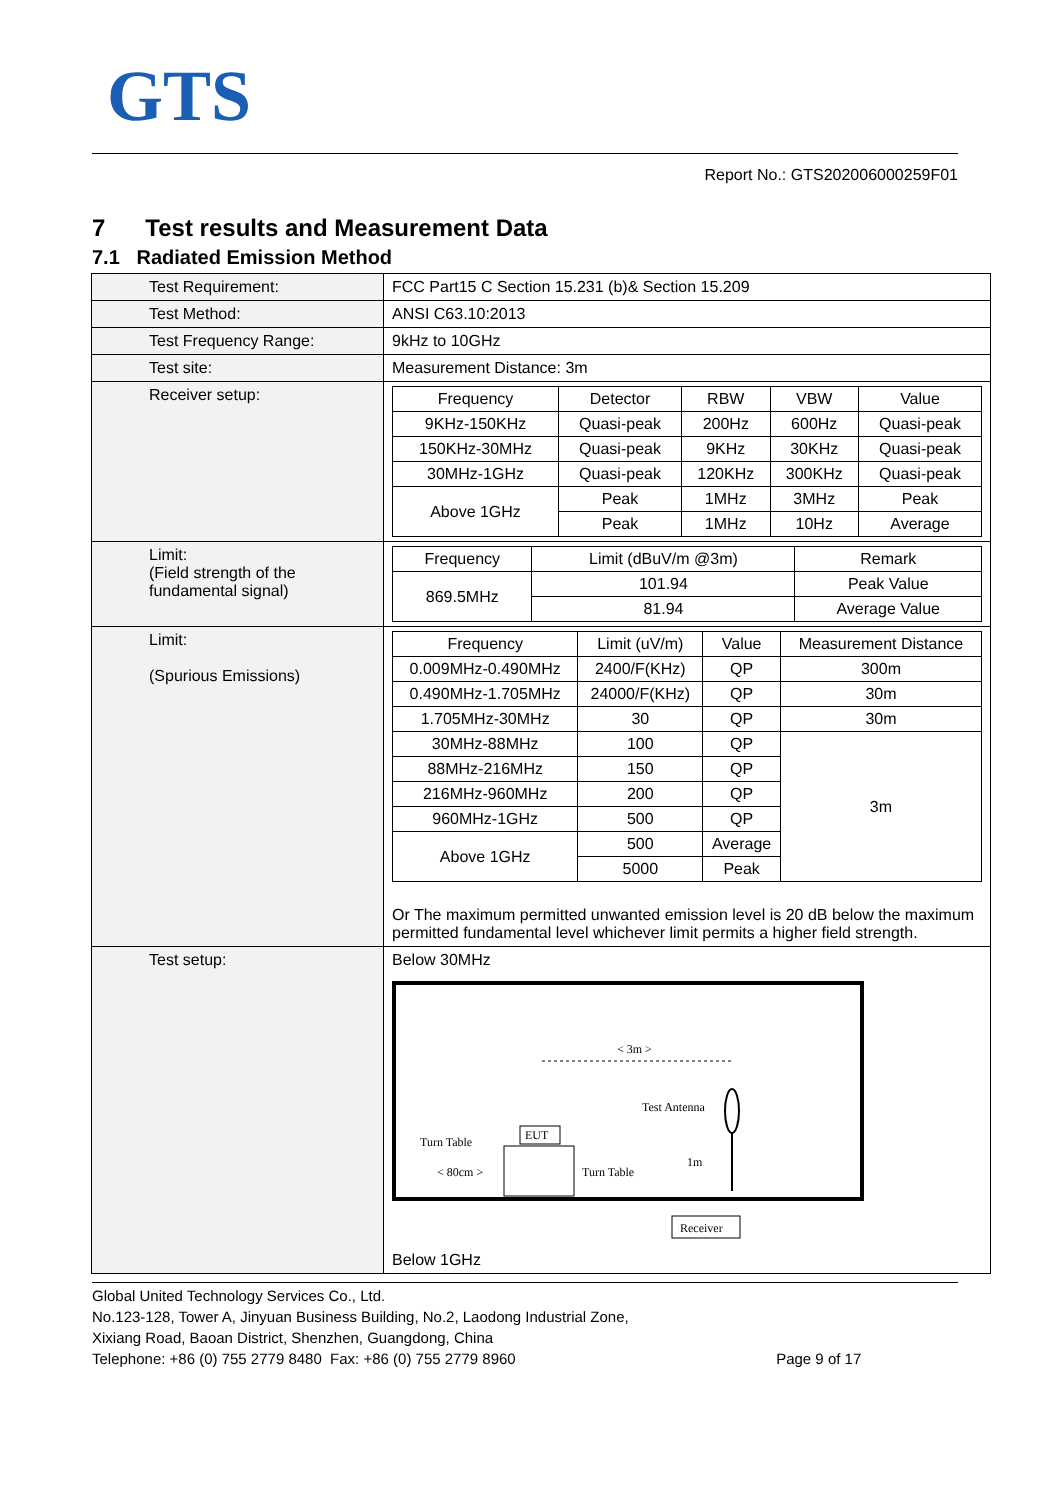GTS
Report No.: GTS202006000259F01
7 Test results and Measurement Data
7.1 Radiated Emission Method
| Test Requirement: | FCC Part15 C Section 15.231 (b)& Section 15.209 |
| Test Method: | ANSI C63.10:2013 |
| Test Frequency Range: | 9kHz to 10GHz |
| Test site: | Measurement Distance: 3m |
| Receiver setup: | / Frequency / Detector / RBW / VBW / Value / / 9KHz-150KHz / Quasi-peak / 200Hz / 600Hz / Quasi-peak / / 150KHz-30MHz / Quasi-peak / 9KHz / 30KHz / Quasi-peak / / 30MHz-1GHz / Quasi-peak / 120KHz / 300KHz / Quasi-peak / / Above 1GHz / Peak / 1MHz / 3MHz / Peak / / / Peak / 1MHz / 10Hz / Average / |
| Limit: (Field strength of the fundamental signal) | / Frequency / Limit (dBuV/m @3m) / Remark / / 869.5MHz / 101.94 / Peak Value / / / 81.94 / Average Value / |
| Limit: (Spurious Emissions) | / Frequency / Limit (uV/m) / Value / Measurement Distance / / 0.009MHz-0.490MHz / 2400/F(KHz) / QP / 300m / / 0.490MHz-1.705MHz / 24000/F(KHz) / QP / 30m / / 1.705MHz-30MHz / 30 / QP / 30m / / 30MHz-88MHz / 100 / QP / 3m / / 88MHz-216MHz / 150 / QP / / / 216MHz-960MHz / 200 / QP / / / 960MHz-1GHz / 500 / QP / / / Above 1GHz / 500 / Average / / / / 5000 / Peak / / Or The maximum permitted unwanted emission level is 20 dB below the maximum permitted fundamental level whichever limit permits a higher field strength. |
| Test setup: | Below 30MHz < 3m > Test Antenna 1m Turn Table EUT Turn Table < 80cm > Receiver Below 1GHz |
Global United Technology Services Co., Ltd.
No.123-128, Tower A, Jinyuan Business Building, No.2, Laodong Industrial Zone,
Xixiang Road, Baoan District, Shenzhen, Guangdong, China
Telephone: +86 (0) 755 2779 8480 Fax: +86 (0) 755 2779 8960 Page 9 of 17